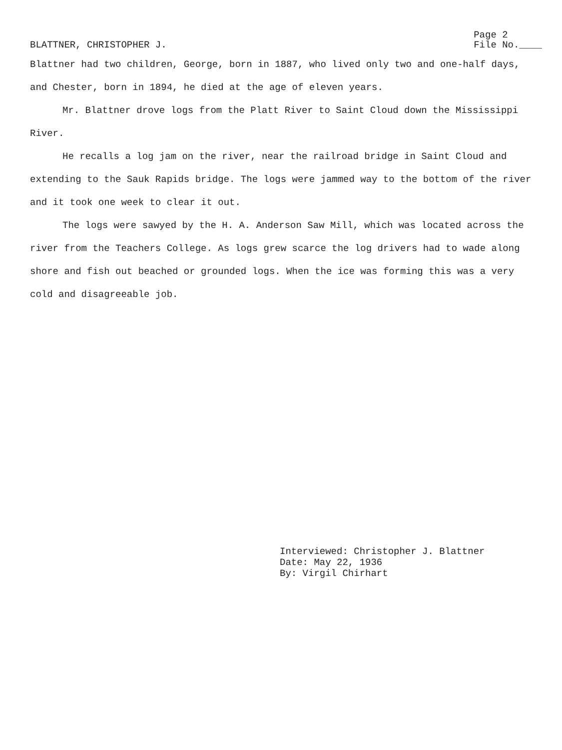BLATTNER, CHRISTOPHER J.
Page 2
File No.____
Blattner had two children, George, born in 1887, who lived only two and one-half days, and Chester, born in 1894, he died at the age of eleven years.
Mr. Blattner drove logs from the Platt River to Saint Cloud down the Mississippi River.
He recalls a log jam on the river, near the railroad bridge in Saint Cloud and extending to the Sauk Rapids bridge. The logs were jammed way to the bottom of the river and it took one week to clear it out.
The logs were sawyed by the H. A. Anderson Saw Mill, which was located across the river from the Teachers College. As logs grew scarce the log drivers had to wade along shore and fish out beached or grounded logs. When the ice was forming this was a very cold and disagreeable job.
Interviewed: Christopher J. Blattner
Date: May 22, 1936
By: Virgil Chirhart